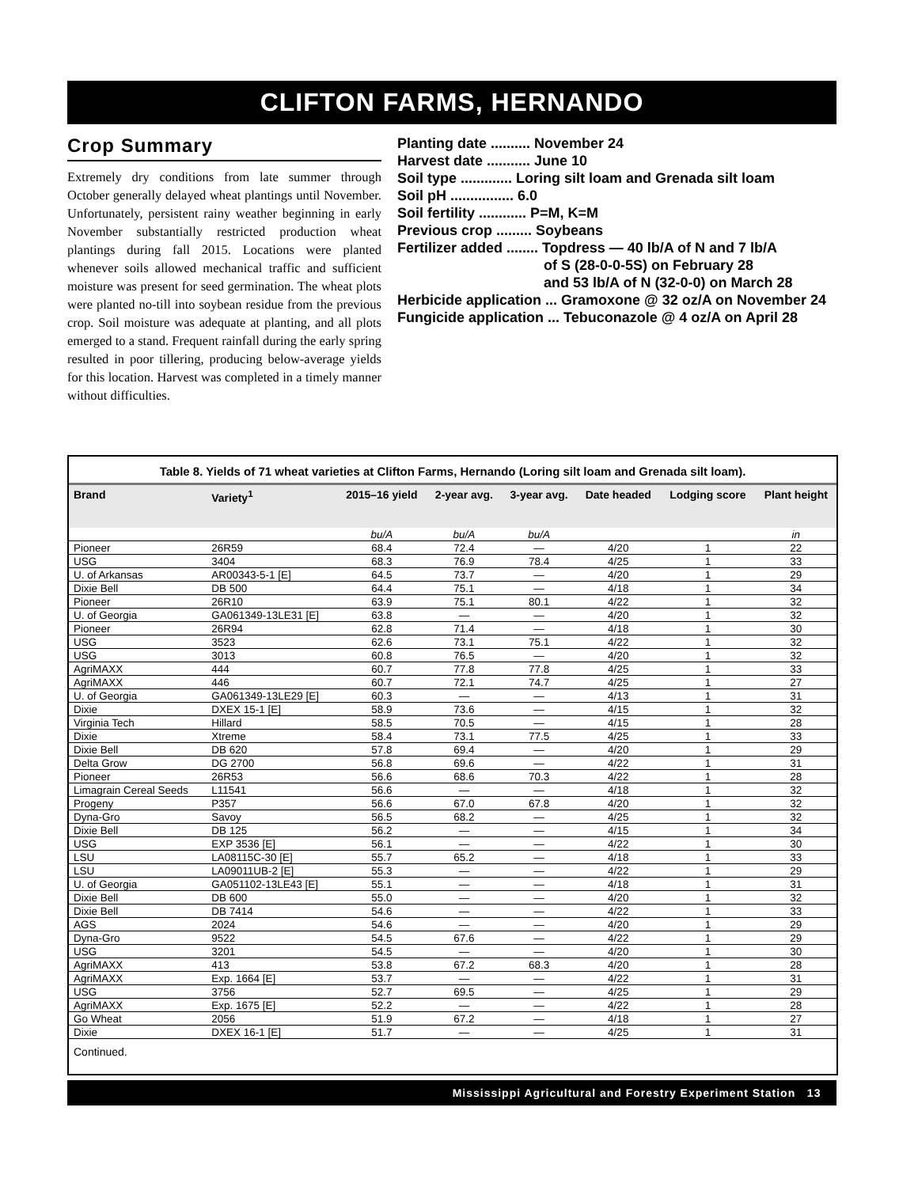CLIFTON FARMS, HERNANDO
Crop Summary
Extremely dry conditions from late summer through October generally delayed wheat plantings until November. Unfortunately, persistent rainy weather beginning in early November substantially restricted production wheat plantings during fall 2015. Locations were planted whenever soils allowed mechanical traffic and sufficient moisture was present for seed germination. The wheat plots were planted no-till into soybean residue from the previous crop. Soil moisture was adequate at planting, and all plots emerged to a stand. Frequent rainfall during the early spring resulted in poor tillering, producing below-average yields for this location. Harvest was completed in a timely manner without difficulties.
Planting date .......... November 24
Harvest date ........... June 10
Soil type ............. Loring silt loam and Grenada silt loam
Soil pH ................ 6.0
Soil fertility ............ P=M, K=M
Previous crop ......... Soybeans
Fertilizer added ........ Topdress — 40 lb/A of N and 7 lb/A
of S (28-0-0-5S) on February 28
and 53 lb/A of N (32-0-0) on March 28
Herbicide application ... Gramoxone @ 32 oz/A on November 24
Fungicide application ... Tebuconazole @ 4 oz/A on April 28
Table 8. Yields of 71 wheat varieties at Clifton Farms, Hernando (Loring silt loam and Grenada silt loam).
| Brand | Variety<sup>1</sup> | 2015–16 yield | 2-year avg. | 3-year avg. | Date headed | Lodging score | Plant height |
| --- | --- | --- | --- | --- | --- | --- | --- |
| | | bu/A | bu/A | bu/A | | | in |
| Pioneer | 26R59 | 68.4 | 72.4 | — | 4/20 | 1 | 22 |
| USG | 3404 | 68.3 | 76.9 | 78.4 | 4/25 | 1 | 33 |
| U. of Arkansas | AR00343-5-1 [E] | 64.5 | 73.7 | — | 4/20 | 1 | 29 |
| Dixie Bell | DB 500 | 64.4 | 75.1 | — | 4/18 | 1 | 34 |
| Pioneer | 26R10 | 63.9 | 75.1 | 80.1 | 4/22 | 1 | 32 |
| U. of Georgia | GA061349-13LE31 [E] | 63.8 | — | — | 4/20 | 1 | 32 |
| Pioneer | 26R94 | 62.8 | 71.4 | — | 4/18 | 1 | 30 |
| USG | 3523 | 62.6 | 73.1 | 75.1 | 4/22 | 1 | 32 |
| USG | 3013 | 60.8 | 76.5 | — | 4/20 | 1 | 32 |
| AgriMAXX | 444 | 60.7 | 77.8 | 77.8 | 4/25 | 1 | 33 |
| AgriMAXX | 446 | 60.7 | 72.1 | 74.7 | 4/25 | 1 | 27 |
| U. of Georgia | GA061349-13LE29 [E] | 60.3 | — | — | 4/13 | 1 | 31 |
| Dixie | DXEX 15-1 [E] | 58.9 | 73.6 | — | 4/15 | 1 | 32 |
| Virginia Tech | Hillard | 58.5 | 70.5 | — | 4/15 | 1 | 28 |
| Dixie | Xtreme | 58.4 | 73.1 | 77.5 | 4/25 | 1 | 33 |
| Dixie Bell | DB 620 | 57.8 | 69.4 | — | 4/20 | 1 | 29 |
| Delta Grow | DG 2700 | 56.8 | 69.6 | — | 4/22 | 1 | 31 |
| Pioneer | 26R53 | 56.6 | 68.6 | 70.3 | 4/22 | 1 | 28 |
| Limagrain Cereal Seeds | L11541 | 56.6 | — | — | 4/18 | 1 | 32 |
| Progeny | P357 | 56.6 | 67.0 | 67.8 | 4/20 | 1 | 32 |
| Dyna-Gro | Savoy | 56.5 | 68.2 | — | 4/25 | 1 | 32 |
| Dixie Bell | DB 125 | 56.2 | — | — | 4/15 | 1 | 34 |
| USG | EXP 3536 [E] | 56.1 | — | — | 4/22 | 1 | 30 |
| LSU | LA08115C-30 [E] | 55.7 | 65.2 | — | 4/18 | 1 | 33 |
| LSU | LA09011UB-2 [E] | 55.3 | — | — | 4/22 | 1 | 29 |
| U. of Georgia | GA051102-13LE43 [E] | 55.1 | — | — | 4/18 | 1 | 31 |
| Dixie Bell | DB 600 | 55.0 | — | — | 4/20 | 1 | 32 |
| Dixie Bell | DB 7414 | 54.6 | — | — | 4/22 | 1 | 33 |
| AGS | 2024 | 54.6 | — | — | 4/20 | 1 | 29 |
| Dyna-Gro | 9522 | 54.5 | 67.6 | — | 4/22 | 1 | 29 |
| USG | 3201 | 54.5 | — | — | 4/20 | 1 | 30 |
| AgriMAXX | 413 | 53.8 | 67.2 | 68.3 | 4/20 | 1 | 28 |
| AgriMAXX | Exp. 1664 [E] | 53.7 | — | — | 4/22 | 1 | 31 |
| USG | 3756 | 52.7 | 69.5 | — | 4/25 | 1 | 29 |
| AgriMAXX | Exp. 1675 [E] | 52.2 | — | — | 4/22 | 1 | 28 |
| Go Wheat | 2056 | 51.9 | 67.2 | — | 4/18 | 1 | 27 |
| Dixie | DXEX 16-1 [E] | 51.7 | — | — | 4/25 | 1 | 31 |
Continued.
Mississippi Agricultural and Forestry Experiment Station 13